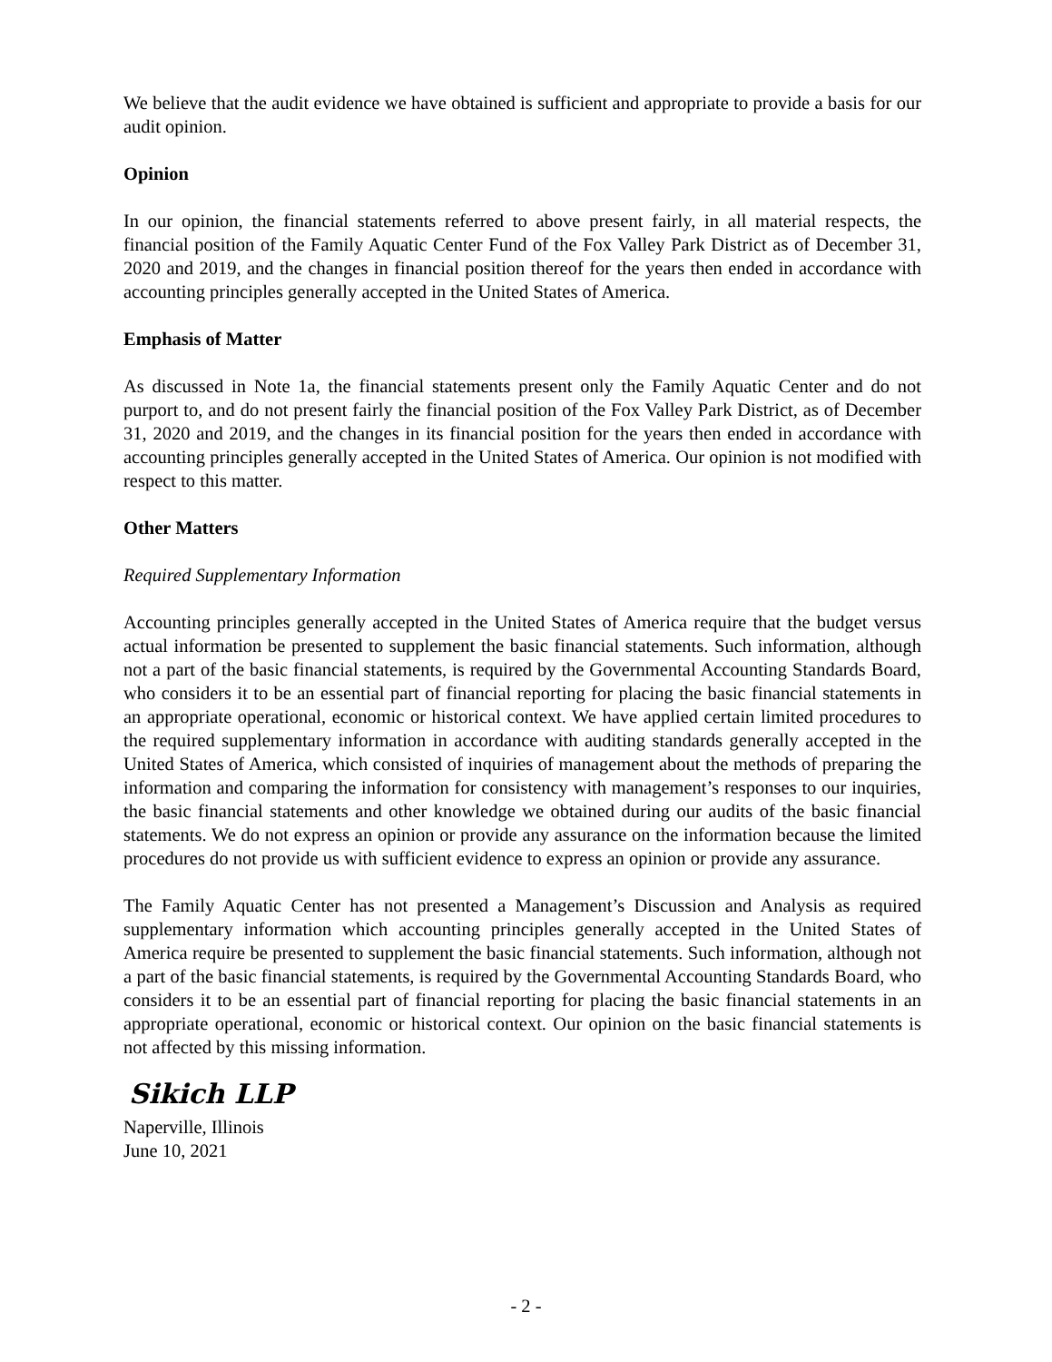We believe that the audit evidence we have obtained is sufficient and appropriate to provide a basis for our audit opinion.
Opinion
In our opinion, the financial statements referred to above present fairly, in all material respects, the financial position of the Family Aquatic Center Fund of the Fox Valley Park District as of December 31, 2020 and 2019, and the changes in financial position thereof for the years then ended in accordance with accounting principles generally accepted in the United States of America.
Emphasis of Matter
As discussed in Note 1a, the financial statements present only the Family Aquatic Center and do not purport to, and do not present fairly the financial position of the Fox Valley Park District, as of December 31, 2020 and 2019, and the changes in its financial position for the years then ended in accordance with accounting principles generally accepted in the United States of America. Our opinion is not modified with respect to this matter.
Other Matters
Required Supplementary Information
Accounting principles generally accepted in the United States of America require that the budget versus actual information be presented to supplement the basic financial statements. Such information, although not a part of the basic financial statements, is required by the Governmental Accounting Standards Board, who considers it to be an essential part of financial reporting for placing the basic financial statements in an appropriate operational, economic or historical context. We have applied certain limited procedures to the required supplementary information in accordance with auditing standards generally accepted in the United States of America, which consisted of inquiries of management about the methods of preparing the information and comparing the information for consistency with management’s responses to our inquiries, the basic financial statements and other knowledge we obtained during our audits of the basic financial statements. We do not express an opinion or provide any assurance on the information because the limited procedures do not provide us with sufficient evidence to express an opinion or provide any assurance.
The Family Aquatic Center has not presented a Management’s Discussion and Analysis as required supplementary information which accounting principles generally accepted in the United States of America require be presented to supplement the basic financial statements. Such information, although not a part of the basic financial statements, is required by the Governmental Accounting Standards Board, who considers it to be an essential part of financial reporting for placing the basic financial statements in an appropriate operational, economic or historical context. Our opinion on the basic financial statements is not affected by this missing information.
Sikich LLP
Naperville, Illinois
June 10, 2021
- 2 -